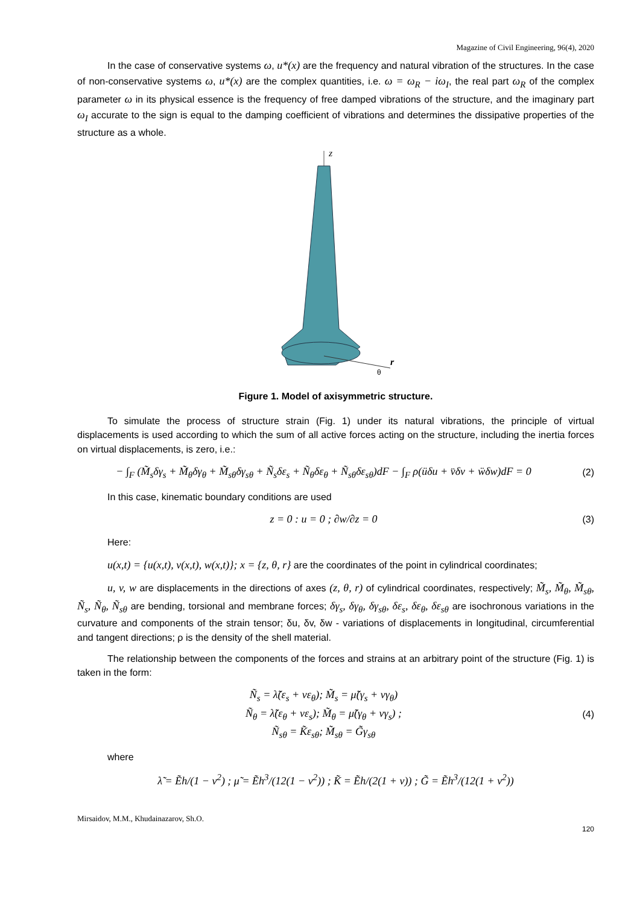Magazine of Civil Engineering, 96(4), 2020
In the case of conservative systems ω, u*(x) are the frequency and natural vibration of the structures. In the case of non-conservative systems ω, u*(x) are the complex quantities, i.e. ω = ω<sub>R</sub> − iω<sub>I</sub>, the real part ω<sub>R</sub> of the complex parameter ω in its physical essence is the frequency of free damped vibrations of the structure, and the imaginary part ω<sub>I</sub> accurate to the sign is equal to the damping coefficient of vibrations and determines the dissipative properties of the structure as a whole.
z
r
θ
Figure 1. Model of axisymmetric structure.
To simulate the process of structure strain (Fig. 1) under its natural vibrations, the principle of virtual displacements is used according to which the sum of all active forces acting on the structure, including the inertia forces on virtual displacements, is zero, i.e.:
− ∫<sub>F</sub> (M̃<sub>s</sub>δγ<sub>s</sub> + M̃<sub>θ</sub>δγ<sub>θ</sub> + M̃<sub>sθ</sub>δγ<sub>sθ</sub> + Ñ<sub>s</sub>δε<sub>s</sub> + Ñ<sub>θ</sub>δε<sub>θ</sub> + Ñ<sub>sθ</sub>δε<sub>sθ</sub>)dF − ∫<sub>F</sub> ρ(üδu + v̈δv + ẅδw)dF = 0
(2)
In this case, kinematic boundary conditions are used
z = 0 : u = 0 ; ∂w/∂z = 0 (3)
Here:
u(x,t) = {u(x,t), v(x,t), w(x,t)}; x = {z, θ, r} are the coordinates of the point in cylindrical coordinates;
u, v, w are displacements in the directions of axes (z, θ, r) of cylindrical coordinates, respectively; M̃<sub>s</sub>, M̃<sub>θ</sub>, M̃<sub>sθ</sub>, Ñ<sub>s</sub>, Ñ<sub>θ</sub>, Ñ<sub>sθ</sub> are bending, torsional and membrane forces; δγ<sub>s</sub>, δγ<sub>θ</sub>, δγ<sub>sθ</sub>, δε<sub>s</sub>, δε<sub>θ</sub>, δε<sub>sθ</sub> are isochronous variations in the curvature and components of the strain tensor; δu, δv, δw - variations of displacements in longitudinal, circumferential and tangent directions; ρ is the density of the shell material.
The relationship between the components of the forces and strains at an arbitrary point of the structure (Fig. 1) is taken in the form:
Ñ<sub>s</sub> = λ̃(ε<sub>s</sub> + νε<sub>θ</sub>); M̃<sub>s</sub> = μ̃(γ<sub>s</sub> + νγ<sub>θ</sub>)
Ñ<sub>θ</sub> = λ̃(ε<sub>θ</sub> + νε<sub>s</sub>); M̃<sub>θ</sub> = μ̃(γ<sub>θ</sub> + νγ<sub>s</sub>) ;
Ñ<sub>sθ</sub> = K̃ε<sub>sθ</sub>; M̃<sub>sθ</sub> = G̃γ<sub>sθ</sub>
(4)
where
λ̃ = Ẽh/(1 − ν<sup>2</sup>) ; μ̃ = Ẽh<sup>3</sup>/(12(1 − ν<sup>2</sup>)) ; K̃ = Ẽh/(2(1 + ν)) ; G̃ = Ẽh<sup>3</sup>/(12(1 + ν<sup>2</sup>))
Mirsaidov, M.M., Khudainazarov, Sh.O.
120